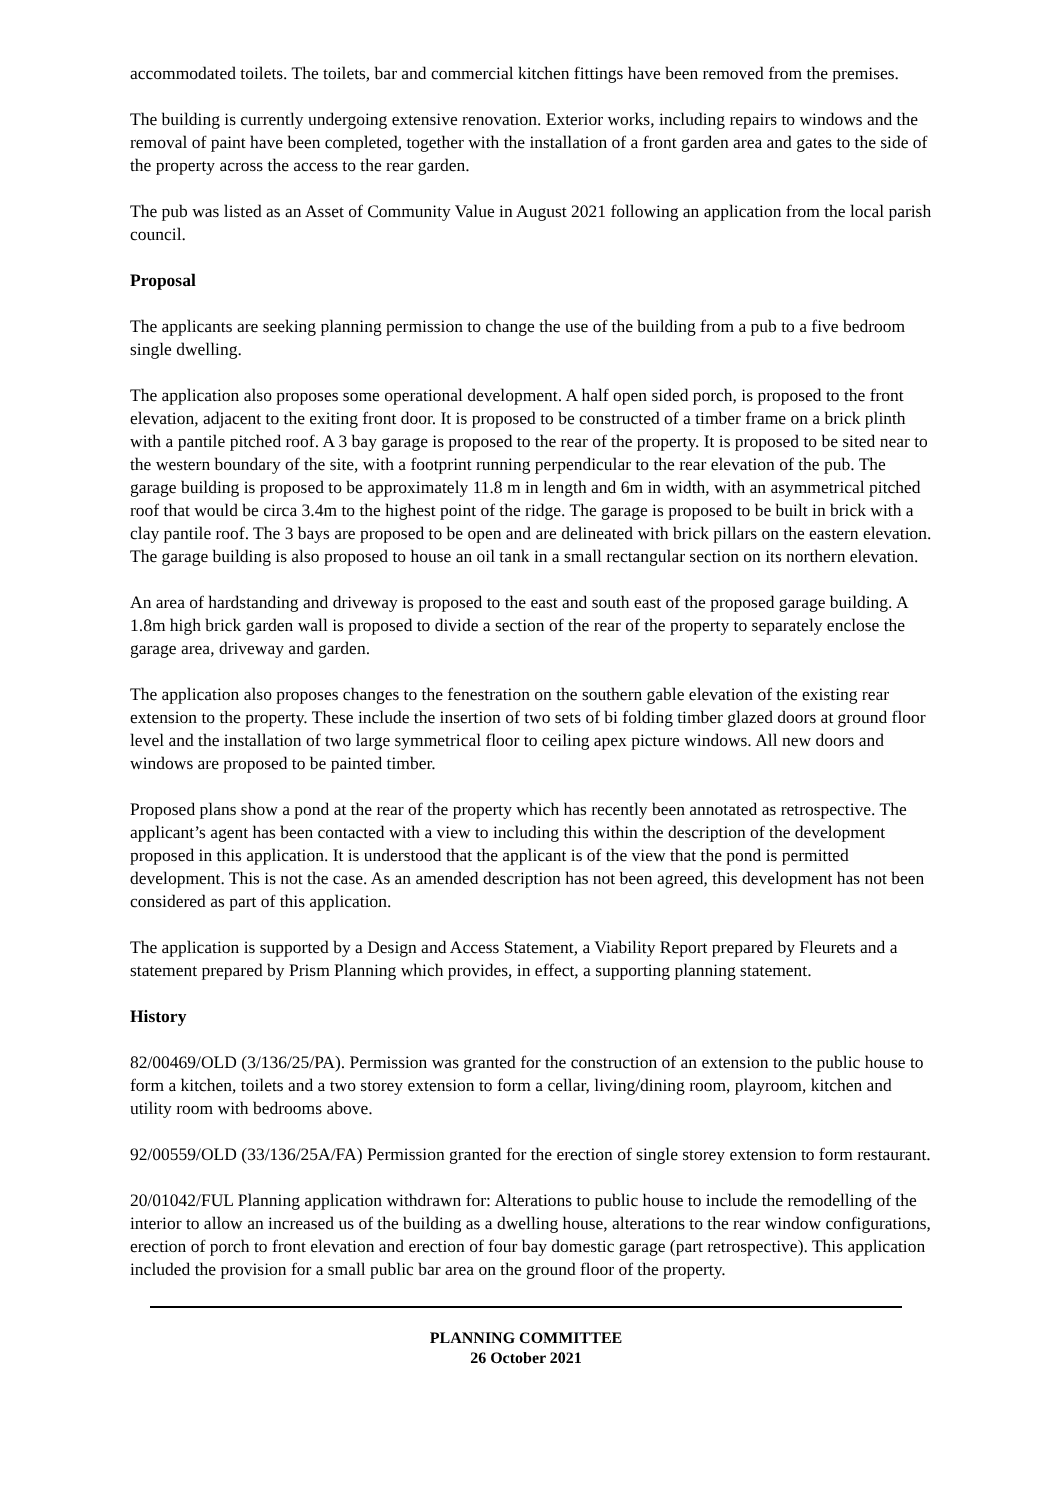accommodated toilets. The toilets, bar and commercial kitchen fittings have been removed from the premises.
The building is currently undergoing extensive renovation. Exterior works, including repairs to windows and the removal of paint have been completed, together with the installation of a front garden area and gates to the side of the property across the access to the rear garden.
The pub was listed as an Asset of Community Value in August 2021 following an application from the local parish council.
Proposal
The applicants are seeking planning permission to change the use of the building from a pub to a five bedroom single dwelling.
The application also proposes some operational development. A half open sided porch, is proposed to the front elevation, adjacent to the exiting front door. It is proposed to be constructed of a timber frame on a brick plinth with a pantile pitched roof. A 3 bay garage is proposed to the rear of the property. It is proposed to be sited near to the western boundary of the site, with a footprint running perpendicular to the rear elevation of the pub. The garage building is proposed to be approximately 11.8 m in length and 6m in width, with an asymmetrical pitched roof that would be circa 3.4m to the highest point of the ridge. The garage is proposed to be built in brick with a clay pantile roof. The 3 bays are proposed to be open and are delineated with brick pillars on the eastern elevation. The garage building is also proposed to house an oil tank in a small rectangular section on its northern elevation.
An area of hardstanding and driveway is proposed to the east and south east of the proposed garage building. A 1.8m high brick garden wall is proposed to divide a section of the rear of the property to separately enclose the garage area, driveway and garden.
The application also proposes changes to the fenestration on the southern gable elevation of the existing rear extension to the property. These include the insertion of two sets of bi folding timber glazed doors at ground floor level and the installation of two large symmetrical floor to ceiling apex picture windows. All new doors and windows are proposed to be painted timber.
Proposed plans show a pond at the rear of the property which has recently been annotated as retrospective. The applicant’s agent has been contacted with a view to including this within the description of the development proposed in this application. It is understood that the applicant is of the view that the pond is permitted development. This is not the case. As an amended description has not been agreed, this development has not been considered as part of this application.
The application is supported by a Design and Access Statement, a Viability Report prepared by Fleurets and a statement prepared by Prism Planning which provides, in effect, a supporting planning statement.
History
82/00469/OLD (3/136/25/PA). Permission was granted for the construction of an extension to the public house to form a kitchen, toilets and a two storey extension to form a cellar, living/dining room, playroom, kitchen and utility room with bedrooms above.
92/00559/OLD (33/136/25A/FA) Permission granted for the erection of single storey extension to form restaurant.
20/01042/FUL Planning application withdrawn for: Alterations to public house to include the remodelling of the interior to allow an increased us of the building as a dwelling house, alterations to the rear window configurations, erection of porch to front elevation and erection of four bay domestic garage (part retrospective). This application included the provision for a small public bar area on the ground floor of the property.
PLANNING COMMITTEE
26 October 2021